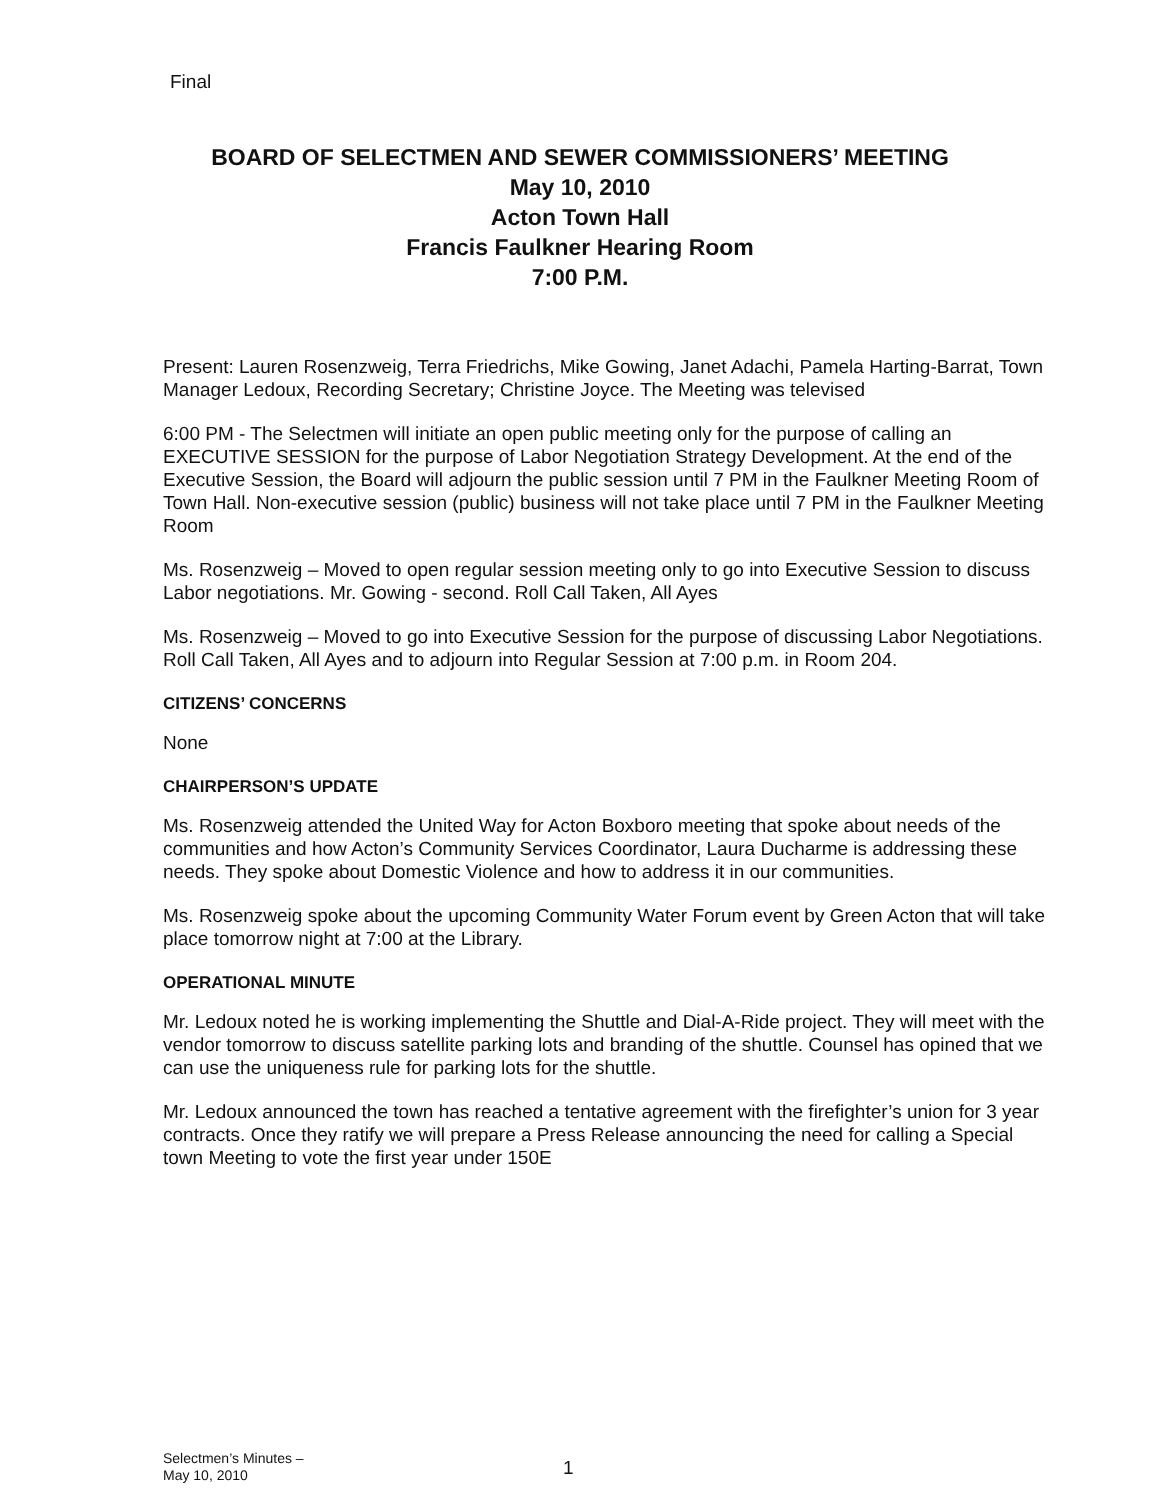Final
BOARD OF SELECTMEN AND SEWER COMMISSIONERS’ MEETING
May 10, 2010
Acton Town Hall
Francis Faulkner Hearing Room
7:00 P.M.
Present: Lauren Rosenzweig, Terra Friedrichs, Mike Gowing, Janet Adachi, Pamela Harting-Barrat, Town Manager Ledoux, Recording Secretary; Christine Joyce. The Meeting was televised
6:00 PM - The Selectmen will initiate an open public meeting only for the purpose of calling an EXECUTIVE SESSION for the purpose of Labor Negotiation Strategy Development. At the end of the Executive Session, the Board will adjourn the public session until 7 PM in the Faulkner Meeting Room of Town Hall. Non-executive session (public) business will not take place until 7 PM in the Faulkner Meeting Room
Ms. Rosenzweig – Moved to open regular session meeting only to go into Executive Session to discuss Labor negotiations. Mr. Gowing - second. Roll Call Taken, All Ayes
Ms. Rosenzweig – Moved to go into Executive Session for the purpose of discussing Labor Negotiations. Roll Call Taken, All Ayes and to adjourn into Regular Session at 7:00 p.m. in Room 204.
CITIZENS’ CONCERNS
None
CHAIRPERSON’S UPDATE
Ms. Rosenzweig attended the United Way for Acton Boxboro meeting that spoke about needs of the communities and how Acton’s Community Services Coordinator, Laura Ducharme is addressing these needs. They spoke about Domestic Violence and how to address it in our communities.
Ms. Rosenzweig spoke about the upcoming Community Water Forum event by Green Acton that will take place tomorrow night at 7:00 at the Library.
OPERATIONAL MINUTE
Mr. Ledoux noted he is working implementing the Shuttle and Dial-A-Ride project. They will meet with the vendor tomorrow to discuss satellite parking lots and branding of the shuttle. Counsel has opined that we can use the uniqueness rule for parking lots for the shuttle.
Mr. Ledoux announced the town has reached a tentative agreement with the firefighter’s union for 3 year contracts. Once they ratify we will prepare a Press Release announcing the need for calling a Special town Meeting to vote the first year under 150E
Selectmen’s Minutes –
May 10, 2010
1